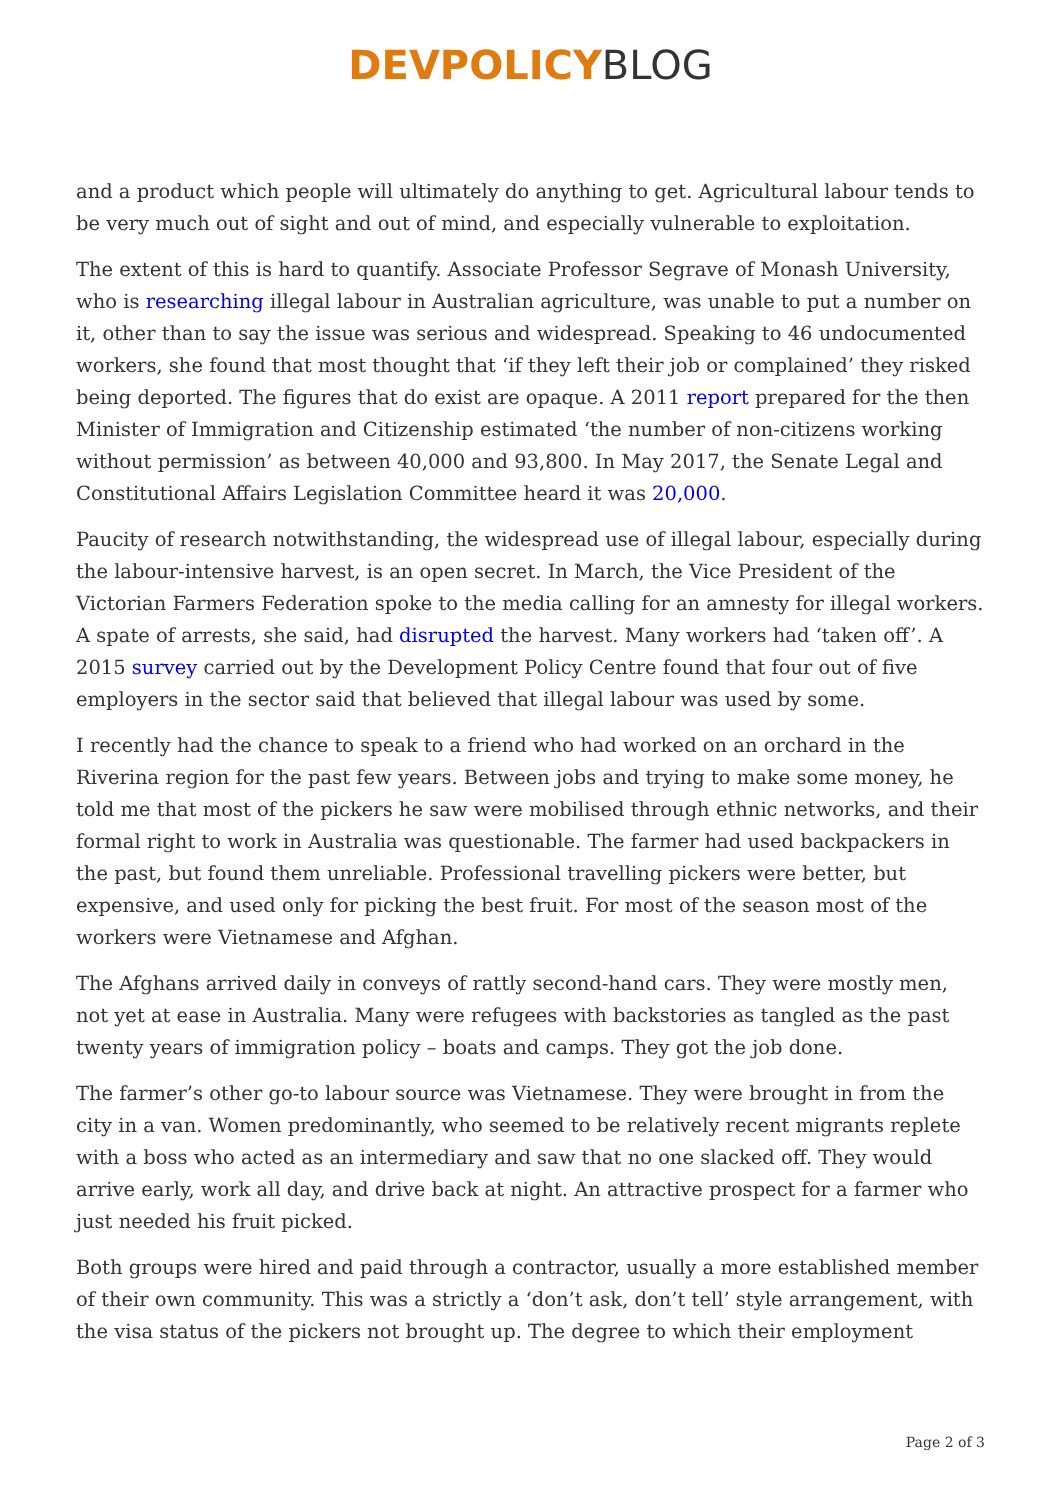DEVPOLICY BLOG
and a product which people will ultimately do anything to get. Agricultural labour tends to be very much out of sight and out of mind, and especially vulnerable to exploitation.
The extent of this is hard to quantify. Associate Professor Segrave of Monash University, who is researching illegal labour in Australian agriculture, was unable to put a number on it, other than to say the issue was serious and widespread. Speaking to 46 undocumented workers, she found that most thought that ‘if they left their job or complained’ they risked being deported. The figures that do exist are opaque. A 2011 report prepared for the then Minister of Immigration and Citizenship estimated ‘the number of non-citizens working without permission’ as between 40,000 and 93,800. In May 2017, the Senate Legal and Constitutional Affairs Legislation Committee heard it was 20,000.
Paucity of research notwithstanding, the widespread use of illegal labour, especially during the labour-intensive harvest, is an open secret. In March, the Vice President of the Victorian Farmers Federation spoke to the media calling for an amnesty for illegal workers. A spate of arrests, she said, had disrupted the harvest. Many workers had ‘taken off’. A 2015 survey carried out by the Development Policy Centre found that four out of five employers in the sector said that believed that illegal labour was used by some.
I recently had the chance to speak to a friend who had worked on an orchard in the Riverina region for the past few years. Between jobs and trying to make some money, he told me that most of the pickers he saw were mobilised through ethnic networks, and their formal right to work in Australia was questionable. The farmer had used backpackers in the past, but found them unreliable. Professional travelling pickers were better, but expensive, and used only for picking the best fruit. For most of the season most of the workers were Vietnamese and Afghan.
The Afghans arrived daily in conveys of rattly second-hand cars. They were mostly men, not yet at ease in Australia. Many were refugees with backstories as tangled as the past twenty years of immigration policy – boats and camps. They got the job done.
The farmer’s other go-to labour source was Vietnamese. They were brought in from the city in a van. Women predominantly, who seemed to be relatively recent migrants replete with a boss who acted as an intermediary and saw that no one slacked off. They would arrive early, work all day, and drive back at night. An attractive prospect for a farmer who just needed his fruit picked.
Both groups were hired and paid through a contractor, usually a more established member of their own community. This was a strictly a ‘don’t ask, don’t tell’ style arrangement, with the visa status of the pickers not brought up. The degree to which their employment
Page 2 of 3